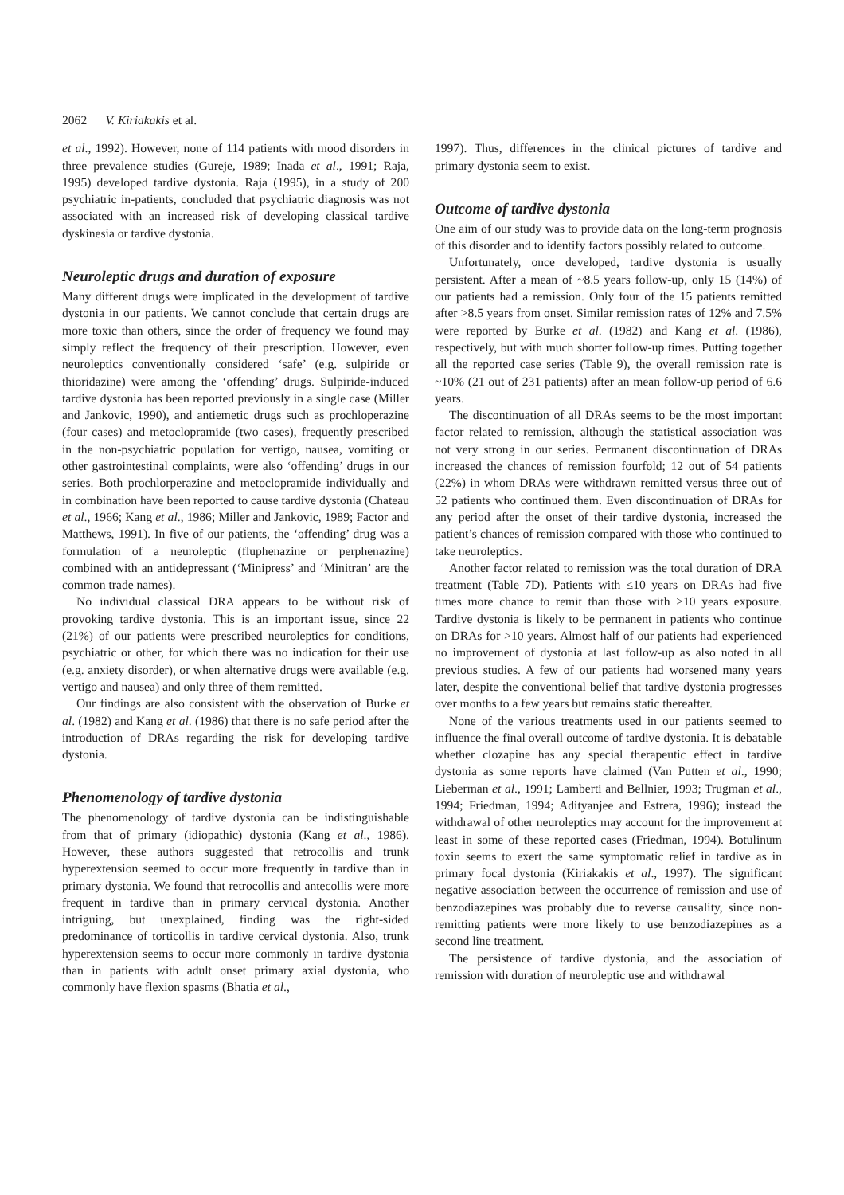2062 V. Kiriakakis et al.
et al., 1992). However, none of 114 patients with mood disorders in three prevalence studies (Gureje, 1989; Inada et al., 1991; Raja, 1995) developed tardive dystonia. Raja (1995), in a study of 200 psychiatric in-patients, concluded that psychiatric diagnosis was not associated with an increased risk of developing classical tardive dyskinesia or tardive dystonia.
Neuroleptic drugs and duration of exposure
Many different drugs were implicated in the development of tardive dystonia in our patients. We cannot conclude that certain drugs are more toxic than others, since the order of frequency we found may simply reflect the frequency of their prescription. However, even neuroleptics conventionally considered ‘safe’ (e.g. sulpiride or thioridazine) were among the ‘offending’ drugs. Sulpiride-induced tardive dystonia has been reported previously in a single case (Miller and Jankovic, 1990), and antiemetic drugs such as prochloperazine (four cases) and metoclopramide (two cases), frequently prescribed in the non-psychiatric population for vertigo, nausea, vomiting or other gastrointestinal complaints, were also ‘offending’ drugs in our series. Both prochlorperazine and metoclopramide individually and in combination have been reported to cause tardive dystonia (Chateau et al., 1966; Kang et al., 1986; Miller and Jankovic, 1989; Factor and Matthews, 1991). In five of our patients, the ‘offending’ drug was a formulation of a neuroleptic (fluphenazine or perphenazine) combined with an antidepressant (‘Minipress’ and ‘Minitran’ are the common trade names).
No individual classical DRA appears to be without risk of provoking tardive dystonia. This is an important issue, since 22 (21%) of our patients were prescribed neuroleptics for conditions, psychiatric or other, for which there was no indication for their use (e.g. anxiety disorder), or when alternative drugs were available (e.g. vertigo and nausea) and only three of them remitted.
Our findings are also consistent with the observation of Burke et al. (1982) and Kang et al. (1986) that there is no safe period after the introduction of DRAs regarding the risk for developing tardive dystonia.
Phenomenology of tardive dystonia
The phenomenology of tardive dystonia can be indistinguishable from that of primary (idiopathic) dystonia (Kang et al., 1986). However, these authors suggested that retrocollis and trunk hyperextension seemed to occur more frequently in tardive than in primary dystonia. We found that retrocollis and antecollis were more frequent in tardive than in primary cervical dystonia. Another intriguing, but unexplained, finding was the right-sided predominance of torticollis in tardive cervical dystonia. Also, trunk hyperextension seems to occur more commonly in tardive dystonia than in patients with adult onset primary axial dystonia, who commonly have flexion spasms (Bhatia et al.,
1997). Thus, differences in the clinical pictures of tardive and primary dystonia seem to exist.
Outcome of tardive dystonia
One aim of our study was to provide data on the long-term prognosis of this disorder and to identify factors possibly related to outcome.
Unfortunately, once developed, tardive dystonia is usually persistent. After a mean of ~8.5 years follow-up, only 15 (14%) of our patients had a remission. Only four of the 15 patients remitted after >8.5 years from onset. Similar remission rates of 12% and 7.5% were reported by Burke et al. (1982) and Kang et al. (1986), respectively, but with much shorter follow-up times. Putting together all the reported case series (Table 9), the overall remission rate is ~10% (21 out of 231 patients) after an mean follow-up period of 6.6 years.
The discontinuation of all DRAs seems to be the most important factor related to remission, although the statistical association was not very strong in our series. Permanent discontinuation of DRAs increased the chances of remission fourfold; 12 out of 54 patients (22%) in whom DRAs were withdrawn remitted versus three out of 52 patients who continued them. Even discontinuation of DRAs for any period after the onset of their tardive dystonia, increased the patient’s chances of remission compared with those who continued to take neuroleptics.
Another factor related to remission was the total duration of DRA treatment (Table 7D). Patients with ≤10 years on DRAs had five times more chance to remit than those with >10 years exposure. Tardive dystonia is likely to be permanent in patients who continue on DRAs for >10 years. Almost half of our patients had experienced no improvement of dystonia at last follow-up as also noted in all previous studies. A few of our patients had worsened many years later, despite the conventional belief that tardive dystonia progresses over months to a few years but remains static thereafter.
None of the various treatments used in our patients seemed to influence the final overall outcome of tardive dystonia. It is debatable whether clozapine has any special therapeutic effect in tardive dystonia as some reports have claimed (Van Putten et al., 1990; Lieberman et al., 1991; Lamberti and Bellnier, 1993; Trugman et al., 1994; Friedman, 1994; Adityanjee and Estrera, 1996); instead the withdrawal of other neuroleptics may account for the improvement at least in some of these reported cases (Friedman, 1994). Botulinum toxin seems to exert the same symptomatic relief in tardive as in primary focal dystonia (Kiriakakis et al., 1997). The significant negative association between the occurrence of remission and use of benzodiazepines was probably due to reverse causality, since non-remitting patients were more likely to use benzodiazepines as a second line treatment.
The persistence of tardive dystonia, and the association of remission with duration of neuroleptic use and withdrawal